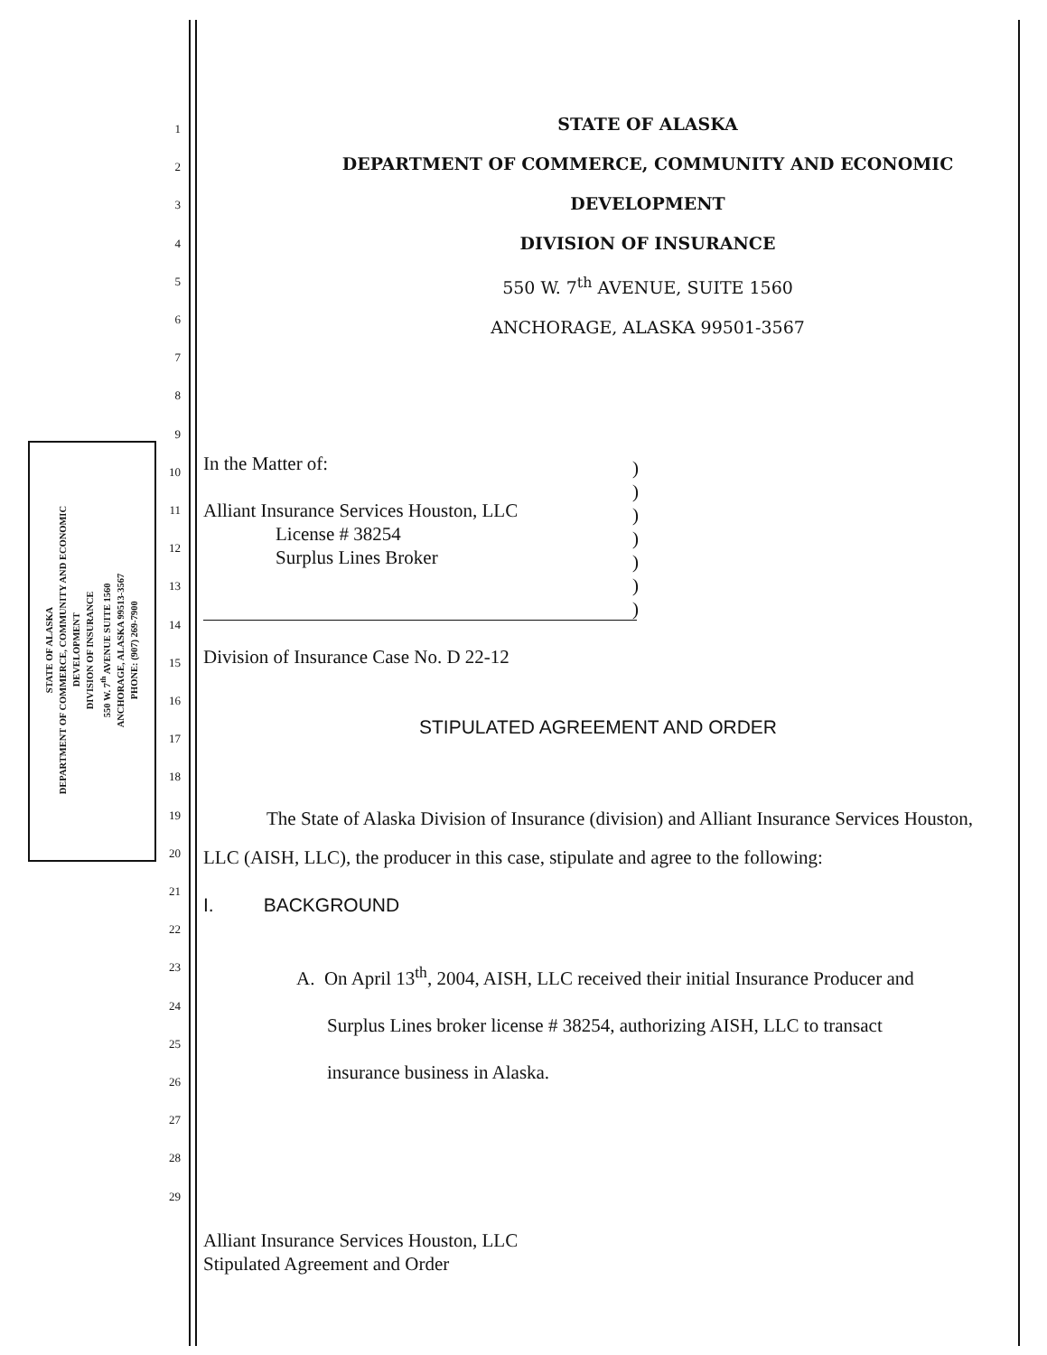STATE OF ALASKA
DEPARTMENT OF COMMERCE, COMMUNITY AND ECONOMIC
DEVELOPMENT
DIVISION OF INSURANCE
550 W. 7<sup>th</sup> AVENUE SUITE 1560
ANCHORAGE, ALASKA 99513-3567
PHONE: (907) 269-7900
1
2
3
4
5
6
7
8
9
10
11
12
13
14
15
16
17
18
19
20
21
22
23
24
25
26
27
28
29
STATE OF ALASKA
DEPARTMENT OF COMMERCE, COMMUNITY AND ECONOMIC
DEVELOPMENT
DIVISION OF INSURANCE
550 W. 7<sup>th</sup> AVENUE, SUITE 1560
ANCHORAGE, ALASKA 99501-3567
In the Matter of:
Alliant Insurance Services Houston, LLC
License # 38254
Surplus Lines Broker
)
)
)
)
)
)
)
Division of Insurance Case No. D 22-12
STIPULATED AGREEMENT AND ORDER
The State of Alaska Division of Insurance (division) and Alliant Insurance Services Houston, LLC (AISH, LLC), the producer in this case, stipulate and agree to the following:
I. BACKGROUND
A. On April 13<sup>th</sup>, 2004, AISH, LLC received their initial Insurance Producer and
Surplus Lines broker license # 38254, authorizing AISH, LLC to transact
insurance business in Alaska.
Alliant Insurance Services Houston, LLC
Stipulated Agreement and Order